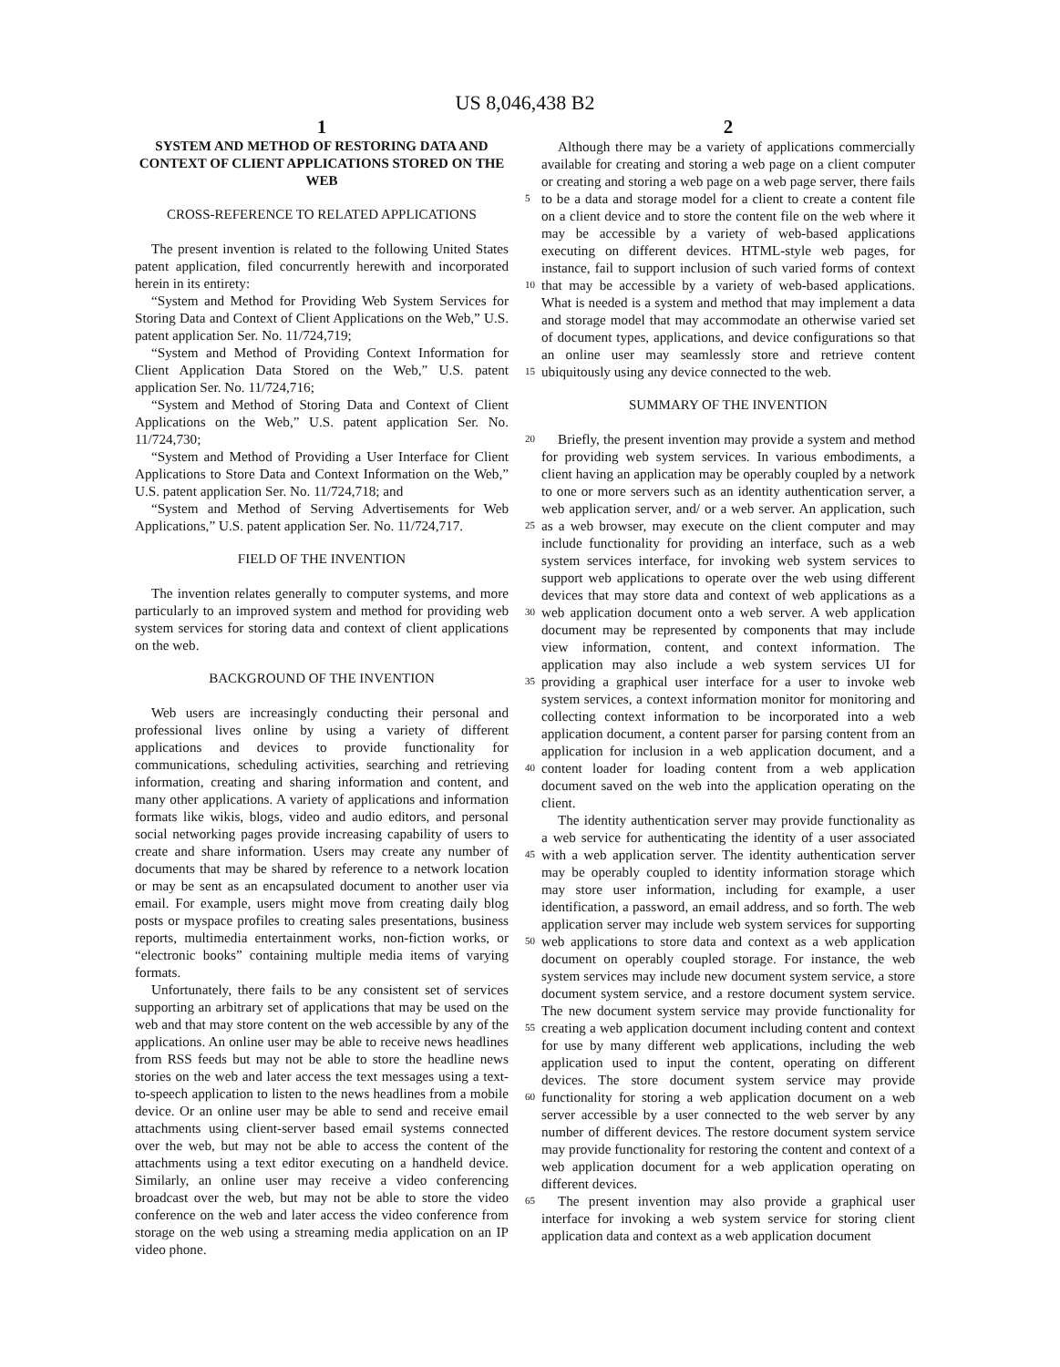US 8,046,438 B2
1
SYSTEM AND METHOD OF RESTORING DATA AND CONTEXT OF CLIENT APPLICATIONS STORED ON THE WEB
CROSS-REFERENCE TO RELATED APPLICATIONS
The present invention is related to the following United States patent application, filed concurrently herewith and incorporated herein in its entirety:
“System and Method for Providing Web System Services for Storing Data and Context of Client Applications on the Web,” U.S. patent application Ser. No. 11/724,719;
“System and Method of Providing Context Information for Client Application Data Stored on the Web,” U.S. patent application Ser. No. 11/724,716;
“System and Method of Storing Data and Context of Client Applications on the Web,” U.S. patent application Ser. No. 11/724,730;
“System and Method of Providing a User Interface for Client Applications to Store Data and Context Information on the Web,” U.S. patent application Ser. No. 11/724,718; and
“System and Method of Serving Advertisements for Web Applications,” U.S. patent application Ser. No. 11/724,717.
FIELD OF THE INVENTION
The invention relates generally to computer systems, and more particularly to an improved system and method for providing web system services for storing data and context of client applications on the web.
BACKGROUND OF THE INVENTION
Web users are increasingly conducting their personal and professional lives online by using a variety of different applications and devices to provide functionality for communications, scheduling activities, searching and retrieving information, creating and sharing information and content, and many other applications. A variety of applications and information formats like wikis, blogs, video and audio editors, and personal social networking pages provide increasing capability of users to create and share information. Users may create any number of documents that may be shared by reference to a network location or may be sent as an encapsulated document to another user via email. For example, users might move from creating daily blog posts or myspace profiles to creating sales presentations, business reports, multimedia entertainment works, non-fiction works, or “electronic books” containing multiple media items of varying formats.
Unfortunately, there fails to be any consistent set of services supporting an arbitrary set of applications that may be used on the web and that may store content on the web accessible by any of the applications. An online user may be able to receive news headlines from RSS feeds but may not be able to store the headline news stories on the web and later access the text messages using a text-to-speech application to listen to the news headlines from a mobile device. Or an online user may be able to send and receive email attachments using client-server based email systems connected over the web, but may not be able to access the content of the attachments using a text editor executing on a handheld device. Similarly, an online user may receive a video conferencing broadcast over the web, but may not be able to store the video conference on the web and later access the video conference from storage on the web using a streaming media application on an IP video phone.
2
Although there may be a variety of applications commercially available for creating and storing a web page on a client computer or creating and storing a web page on a web page server, there fails to be a data and storage model for a client to 5 create a content file on a client device and to store the content file on the web where it may be accessible by a variety of web-based applications executing on different devices. HTML-style web pages, for instance, fail to support inclusion of such varied forms of context that may be accessible by a 10 variety of web-based applications. What is needed is a system and method that may implement a data and storage model that may accommodate an otherwise varied set of document types, applications, and device configurations so that an online user may seamlessly store and retrieve content ubiq 15 uitously using any device connected to the web.
SUMMARY OF THE INVENTION
Briefly, the present invention may provide a system and 20 method for providing web system services. In various embodiments, a client having an application may be operably coupled by a network to one or more servers such as an identity authentication server, a web application server, and/ or a web server. An application, such as a web browser, may 25 execute on the client computer and may include functionality for providing an interface, such as a web system services interface, for invoking web system services to support web applications to operate over the web using different devices that may store data and context of web applications as a web 30 application document onto a web server. A web application document may be represented by components that may include view information, content, and context information. The application may also include a web system services UI for providing a graphical user interface for a user to invoke 35 web system services, a context information monitor for monitoring and collecting context information to be incorporated into a web application document, a content parser for parsing content from an application for inclusion in a web application document, and a content loader for loading content from a 40 web application document saved on the web into the application operating on the client.
The identity authentication server may provide functionality as a web service for authenticating the identity of a user associated with a web application server. The identity authen 45 tication server may be operably coupled to identity information storage which may store user information, including for example, a user identification, a password, an email address, and so forth. The web application server may include web system services for supporting web applications to store data 50 and context as a web application document on operably coupled storage. For instance, the web system services may include new document system service, a store document system service, and a restore document system service. The new document system service may provide functionality for cre 55 ating a web application document including content and context for use by many different web applications, including the web application used to input the content, operating on different devices. The store document system service may provide functionality for storing a web application document on 60 a web server accessible by a user connected to the web server by any number of different devices. The restore document system service may provide functionality for restoring the content and context of a web application document for a web application operating on different devices.
65 The present invention may also provide a graphical user interface for invoking a web system service for storing client application data and context as a web application document